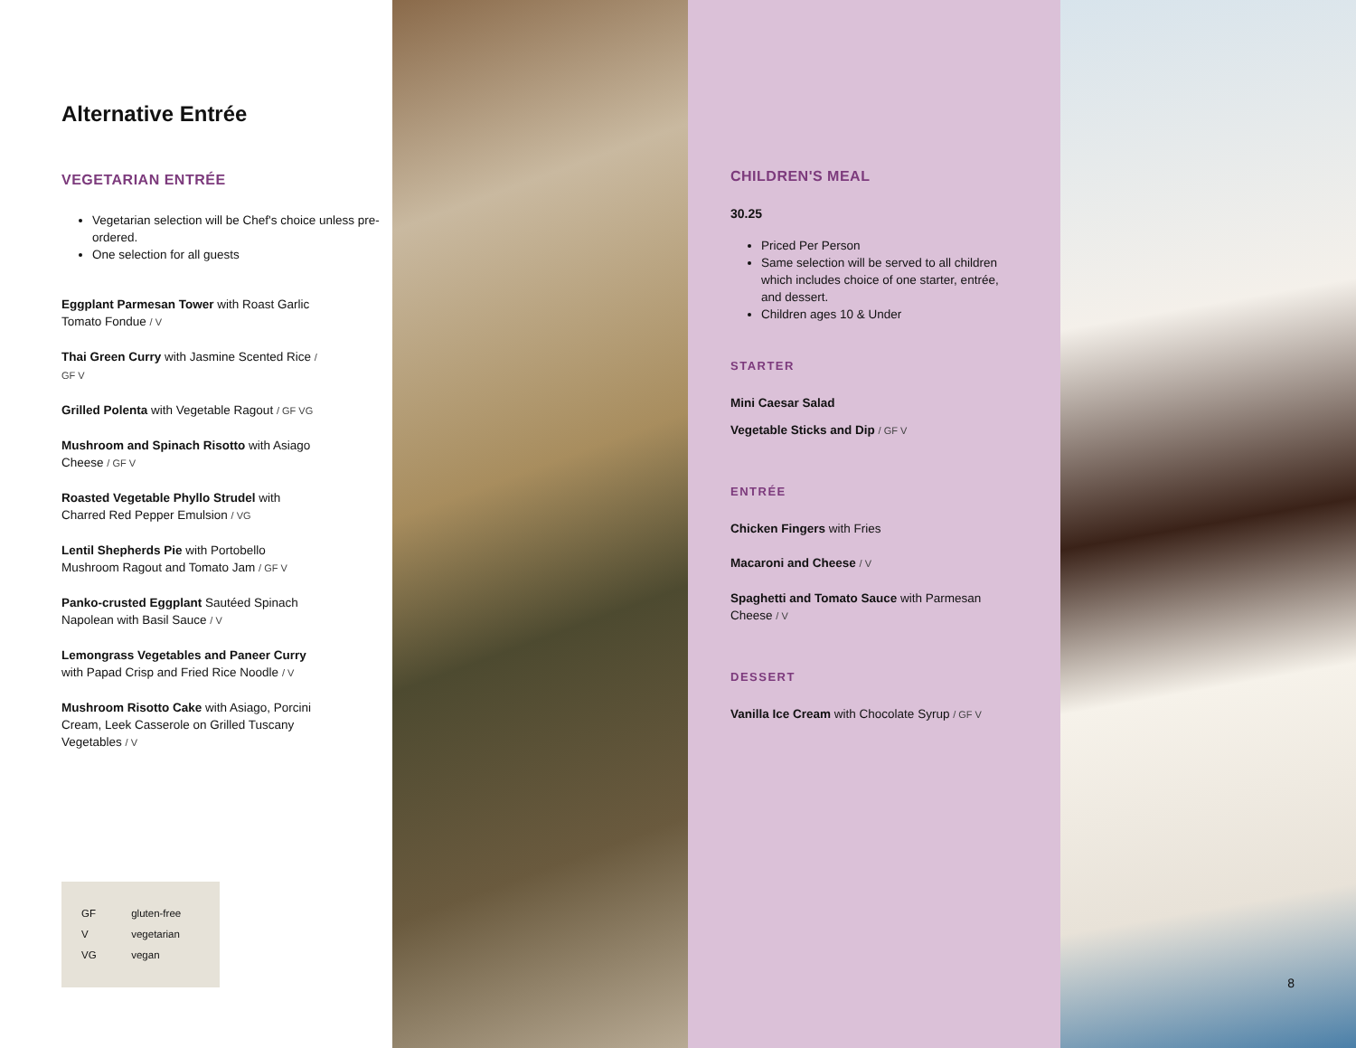Alternative Entrée
VEGETARIAN ENTRÉE
Vegetarian selection will be Chef's choice unless pre-ordered.
One selection for all guests
Eggplant Parmesan Tower with Roast Garlic Tomato Fondue / V
Thai Green Curry with Jasmine Scented Rice / GF V
Grilled Polenta with Vegetable Ragout / GF VG
Mushroom and Spinach Risotto with Asiago Cheese / GF V
Roasted Vegetable Phyllo Strudel with Charred Red Pepper Emulsion / VG
Lentil Shepherds Pie with Portobello Mushroom Ragout and Tomato Jam / GF V
Panko-crusted Eggplant Sautéed Spinach Napolean with Basil Sauce / V
Lemongrass Vegetables and Paneer Curry with Papad Crisp and Fried Rice Noodle / V
Mushroom Risotto Cake with Asiago, Porcini Cream, Leek Casserole on Grilled Tuscany Vegetables / V
GF gluten-free
V vegetarian
VG vegan
CHILDREN'S MEAL
30.25
Priced Per Person
Same selection will be served to all children which includes choice of one starter, entrée, and dessert.
Children ages 10 & Under
STARTER
Mini Caesar Salad
Vegetable Sticks and Dip / GF V
ENTRÉE
Chicken Fingers with Fries
Macaroni and Cheese / V
Spaghetti and Tomato Sauce with Parmesan Cheese / V
DESSERT
Vanilla Ice Cream with Chocolate Syrup / GF V
8